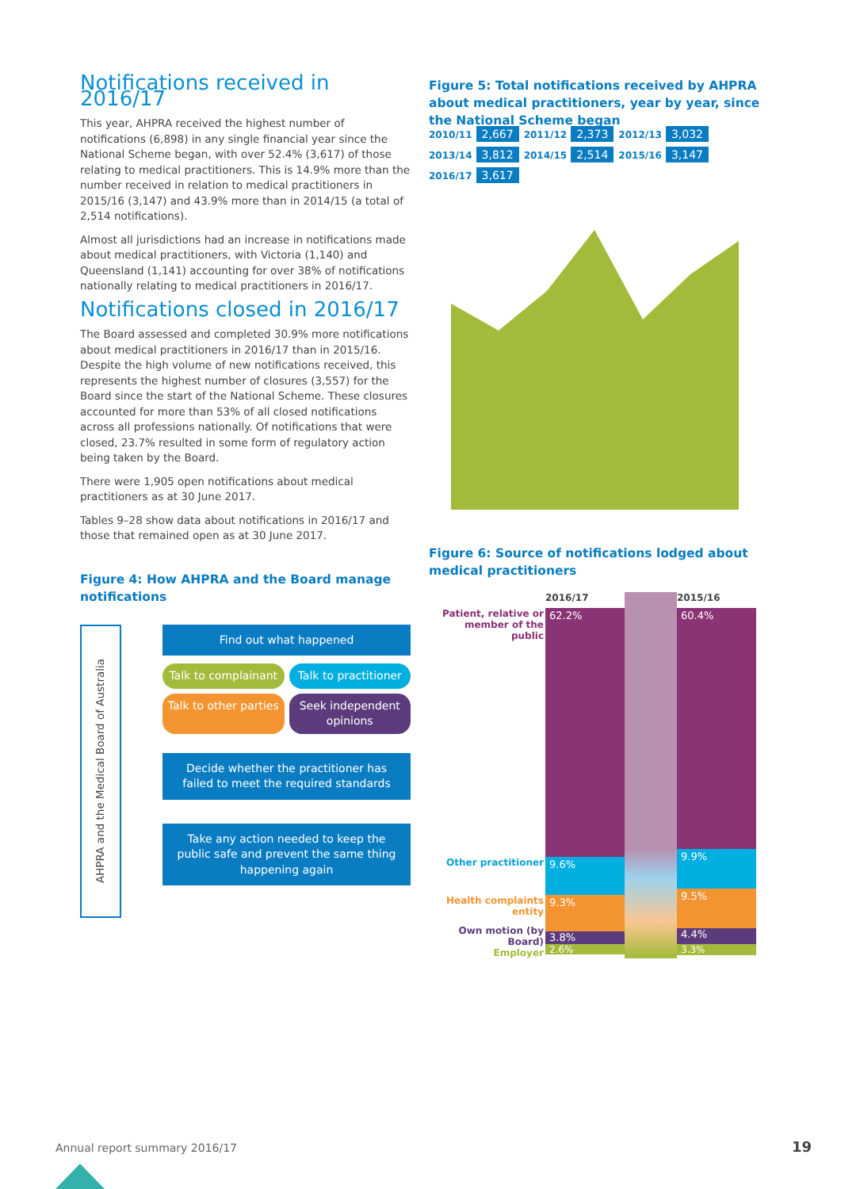Notifications received in 2016/17
This year, AHPRA received the highest number of notifications (6,898) in any single financial year since the National Scheme began, with over 52.4% (3,617) of those relating to medical practitioners. This is 14.9% more than the number received in relation to medical practitioners in 2015/16 (3,147) and 43.9% more than in 2014/15 (a total of 2,514 notifications).
Almost all jurisdictions had an increase in notifications made about medical practitioners, with Victoria (1,140) and Queensland (1,141) accounting for over 38% of notifications nationally relating to medical practitioners in 2016/17.
Notifications closed in 2016/17
The Board assessed and completed 30.9% more notifications about medical practitioners in 2016/17 than in 2015/16. Despite the high volume of new notifications received, this represents the highest number of closures (3,557) for the Board since the start of the National Scheme. These closures accounted for more than 53% of all closed notifications across all professions nationally. Of notifications that were closed, 23.7% resulted in some form of regulatory action being taken by the Board.
There were 1,905 open notifications about medical practitioners as at 30 June 2017.
Tables 9–28 show data about notifications in 2016/17 and those that remained open as at 30 June 2017.
Figure 4: How AHPRA and the Board manage notifications
AHPRA and the Medical Board of Australia
Find out what happened
Talk to complainant
Talk to practitioner
Talk to other parties
Seek independent opinions
Decide whether the practitioner has failed to meet the required standards
Take any action needed to keep the public safe and prevent the same thing happening again
Figure 5: Total notifications received by AHPRA about medical practitioners, year by year, since the National Scheme began
2010/11 2,667 2011/12 2,373 2012/13 3,032 2013/14 3,812 2014/15 2,514 2015/16 3,147 2016/17 3,617
Figure 6: Source of notifications lodged about medical practitioners
Patient, relative or member of the public
Other practitioner
Health complaints entity
Own motion (by Board)
Employer
2016/17
62.2%
9.6%
9.3%
3.8%
2.6%
2015/16
60.4%
9.9%
9.5%
4.4%
3.3%
Annual report summary 2016/17 19